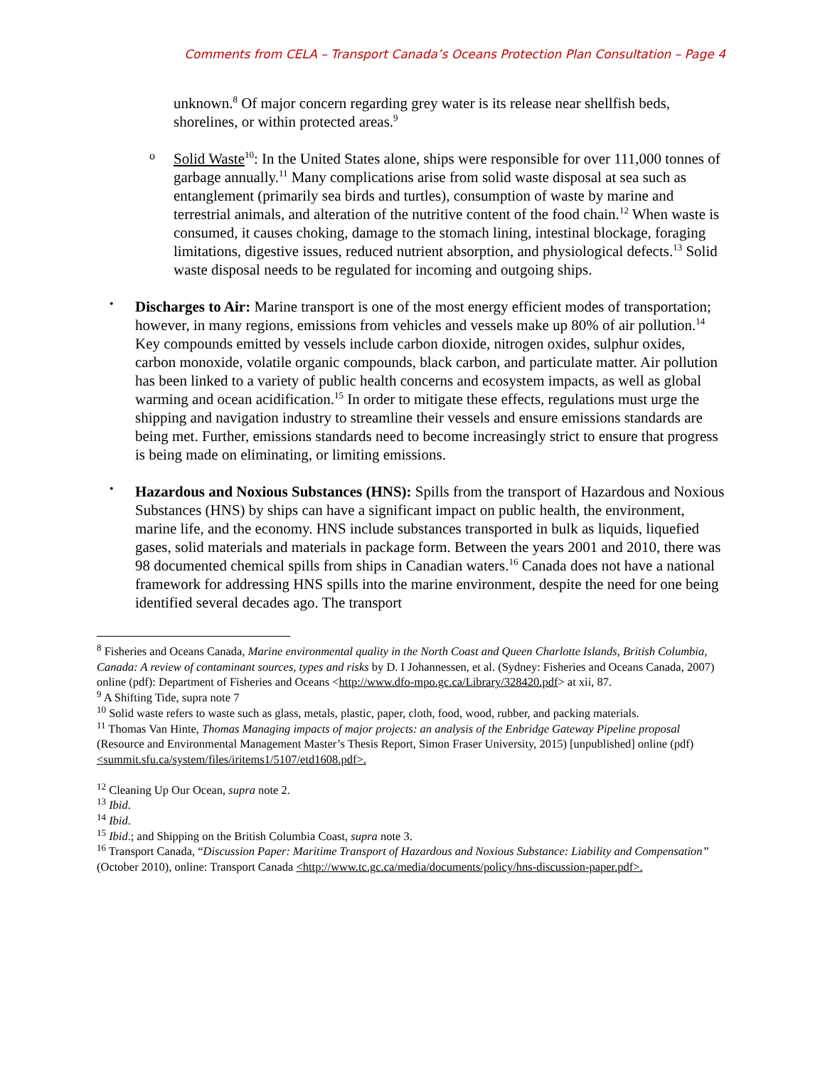Comments from CELA – Transport Canada’s Oceans Protection Plan Consultation – Page 4
unknown.<sup>8</sup> Of major concern regarding grey water is its release near shellfish beds, shorelines, or within protected areas.<sup>9</sup>
o
Solid Waste<sup>10</sup>: In the United States alone, ships were responsible for over 111,000 tonnes of garbage annually.<sup>11</sup> Many complications arise from solid waste disposal at sea such as entanglement (primarily sea birds and turtles), consumption of waste by marine and terrestrial animals, and alteration of the nutritive content of the food chain.<sup>12</sup> When waste is consumed, it causes choking, damage to the stomach lining, intestinal blockage, foraging limitations, digestive issues, reduced nutrient absorption, and physiological defects.<sup>13</sup> Solid waste disposal needs to be regulated for incoming and outgoing ships.
•
Discharges to Air: Marine transport is one of the most energy efficient modes of transportation; however, in many regions, emissions from vehicles and vessels make up 80% of air pollution.<sup>14</sup> Key compounds emitted by vessels include carbon dioxide, nitrogen oxides, sulphur oxides, carbon monoxide, volatile organic compounds, black carbon, and particulate matter. Air pollution has been linked to a variety of public health concerns and ecosystem impacts, as well as global warming and ocean acidification.<sup>15</sup> In order to mitigate these effects, regulations must urge the shipping and navigation industry to streamline their vessels and ensure emissions standards are being met. Further, emissions standards need to become increasingly strict to ensure that progress is being made on eliminating, or limiting emissions.
•
Hazardous and Noxious Substances (HNS): Spills from the transport of Hazardous and Noxious Substances (HNS) by ships can have a significant impact on public health, the environment, marine life, and the economy. HNS include substances transported in bulk as liquids, liquefied gases, solid materials and materials in package form. Between the years 2001 and 2010, there was 98 documented chemical spills from ships in Canadian waters.<sup>16</sup> Canada does not have a national framework for addressing HNS spills into the marine environment, despite the need for one being identified several decades ago. The transport
<sup>8</sup> Fisheries and Oceans Canada, Marine environmental quality in the North Coast and Queen Charlotte Islands, British Columbia, Canada: A review of contaminant sources, types and risks by D. I Johannessen, et al. (Sydney: Fisheries and Oceans Canada, 2007) online (pdf): Department of Fisheries and Oceans <http://www.dfo-mpo.gc.ca/Library/328420.pdf> at xii, 87.
<sup>9</sup> A Shifting Tide, supra note 7
<sup>10</sup> Solid waste refers to waste such as glass, metals, plastic, paper, cloth, food, wood, rubber, and packing materials.
<sup>11</sup> Thomas Van Hinte, Thomas Managing impacts of major projects: an analysis of the Enbridge Gateway Pipeline proposal (Resource and Environmental Management Master’s Thesis Report, Simon Fraser University, 2015) [unpublished] online (pdf) <summit.sfu.ca/system/files/iritems1/5107/etd1608.pdf>.
<sup>12</sup> Cleaning Up Our Ocean, supra note 2.
<sup>13</sup> Ibid.
<sup>14</sup> Ibid.
<sup>15</sup> Ibid.; and Shipping on the British Columbia Coast, supra note 3.
<sup>16</sup> Transport Canada, “Discussion Paper: Maritime Transport of Hazardous and Noxious Substance: Liability and Compensation” (October 2010), online: Transport Canada <http://www.tc.gc.ca/media/documents/policy/hns-discussion-paper.pdf>.